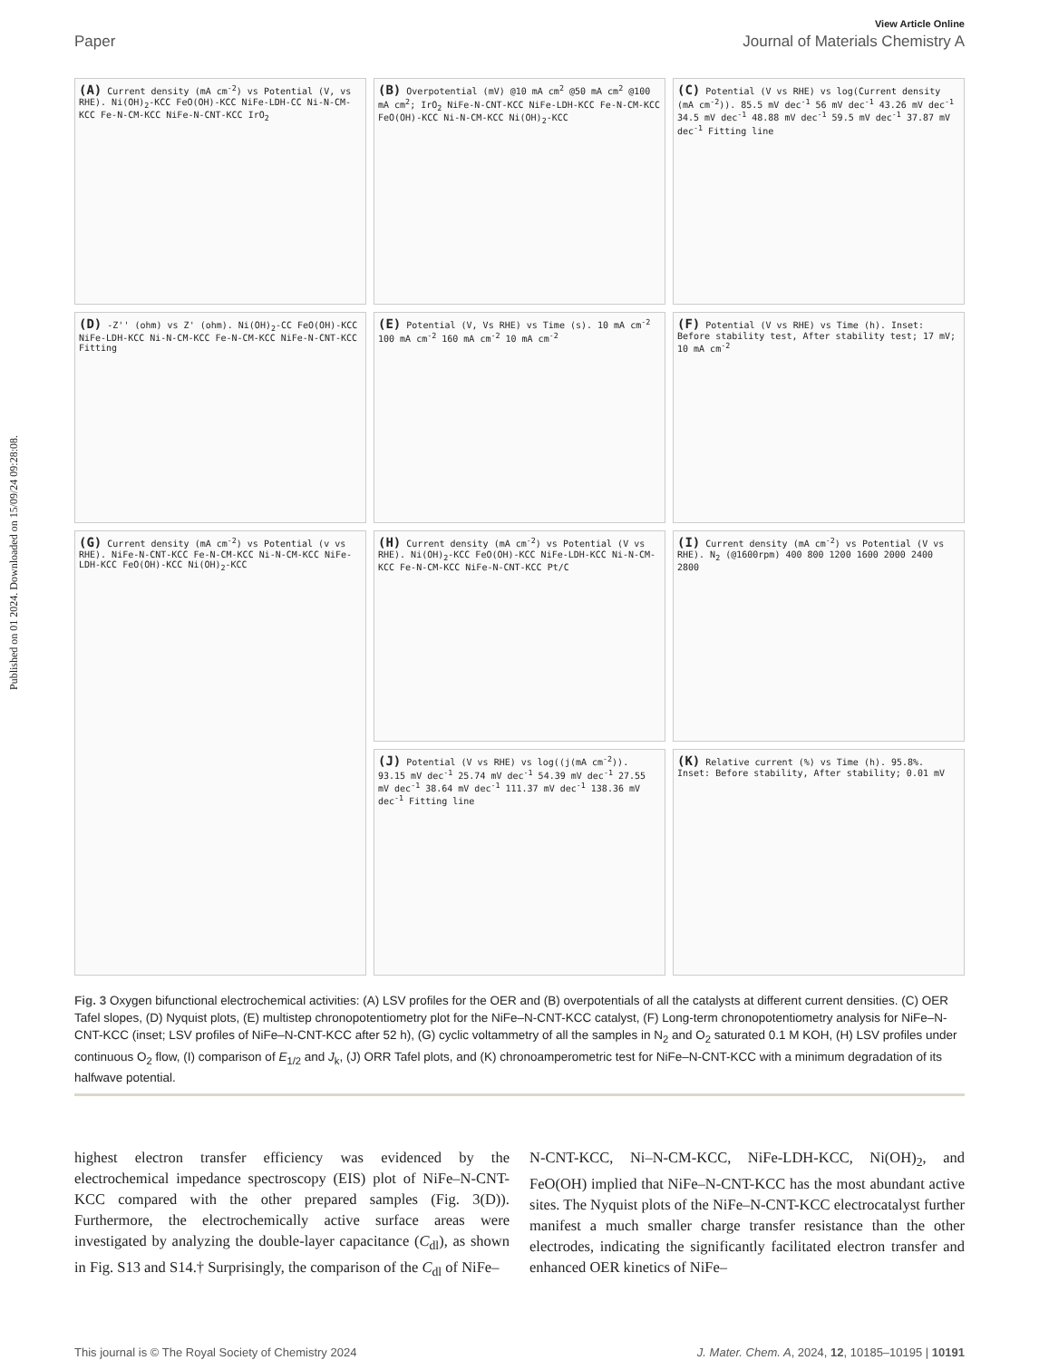Published on 01 2024. Downloaded on 15/09/24 09:28:08.
View Article Online
Paper Journal of Materials Chemistry A
(A) Current density (mA cm<sup>-2</sup>) vs Potential (V, vs RHE). Ni(OH)<sub>2</sub>-KCC FeO(OH)-KCC NiFe-LDH-CC Ni-N-CM-KCC Fe-N-CM-KCC NiFe-N-CNT-KCC IrO<sub>2</sub>
(B) Overpotential (mV) @10 mA cm<sup>2</sup> @50 mA cm<sup>2</sup> @100 mA cm<sup>2</sup>; IrO<sub>2</sub> NiFe-N-CNT-KCC NiFe-LDH-KCC Fe-N-CM-KCC FeO(OH)-KCC Ni-N-CM-KCC Ni(OH)<sub>2</sub>-KCC
(C) Potential (V vs RHE) vs log(Current density (mA cm<sup>-2</sup>)). 85.5 mV dec<sup>-1</sup> 56 mV dec<sup>-1</sup> 43.26 mV dec<sup>-1</sup> 34.5 mV dec<sup>-1</sup> 48.88 mV dec<sup>-1</sup> 59.5 mV dec<sup>-1</sup> 37.87 mV dec<sup>-1</sup> Fitting line
(D) -Z'' (ohm) vs Z' (ohm). Ni(OH)<sub>2</sub>-CC FeO(OH)-KCC NiFe-LDH-KCC Ni-N-CM-KCC Fe-N-CM-KCC NiFe-N-CNT-KCC Fitting
(E) Potential (V, Vs RHE) vs Time (s). 10 mA cm<sup>-2</sup> 100 mA cm<sup>-2</sup> 160 mA cm<sup>-2</sup> 10 mA cm<sup>-2</sup>
(F) Potential (V vs RHE) vs Time (h). Inset: Before stability test, After stability test; 17 mV; 10 mA cm<sup>-2</sup>
(G) Current density (mA cm<sup>-2</sup>) vs Potential (v vs RHE). NiFe-N-CNT-KCC Fe-N-CM-KCC Ni-N-CM-KCC NiFe-LDH-KCC FeO(OH)-KCC Ni(OH)<sub>2</sub>-KCC
(H) Current density (mA cm<sup>-2</sup>) vs Potential (V vs RHE). Ni(OH)<sub>2</sub>-KCC FeO(OH)-KCC NiFe-LDH-KCC Ni-N-CM-KCC Fe-N-CM-KCC NiFe-N-CNT-KCC Pt/C
(I) Current density (mA cm<sup>-2</sup>) vs Potential (V vs RHE). N<sub>2</sub> (@1600rpm) 400 800 1200 1600 2000 2400 2800
(J) Potential (V vs RHE) vs log((j(mA cm<sup>-2</sup>)). 93.15 mV dec<sup>-1</sup> 25.74 mV dec<sup>-1</sup> 54.39 mV dec<sup>-1</sup> 27.55 mV dec<sup>-1</sup> 38.64 mV dec<sup>-1</sup> 111.37 mV dec<sup>-1</sup> 138.36 mV dec<sup>-1</sup> Fitting line
(K) Relative current (%) vs Time (h). 95.8%. Inset: Before stability, After stability; 0.01 mV
Fig. 3 Oxygen bifunctional electrochemical activities: (A) LSV profiles for the OER and (B) overpotentials of all the catalysts at different current densities. (C) OER Tafel slopes, (D) Nyquist plots, (E) multistep chronopotentiometry plot for the NiFe–N-CNT-KCC catalyst, (F) Long-term chronopotentiometry analysis for NiFe–N-CNT-KCC (inset; LSV profiles of NiFe–N-CNT-KCC after 52 h), (G) cyclic voltammetry of all the samples in N<sub>2</sub> and O<sub>2</sub> saturated 0.1 M KOH, (H) LSV profiles under continuous O<sub>2</sub> flow, (I) comparison of E<sub>1/2</sub> and J<sub>k</sub>, (J) ORR Tafel plots, and (K) chronoamperometric test for NiFe–N-CNT-KCC with a minimum degradation of its halfwave potential.
highest electron transfer efficiency was evidenced by the electrochemical impedance spectroscopy (EIS) plot of NiFe–N-CNT-KCC compared with the other prepared samples (Fig. 3(D)). Furthermore, the electrochemically active surface areas were investigated by analyzing the double-layer capacitance (C<sub>dl</sub>), as shown in Fig. S13 and S14.† Surprisingly, the comparison of the C<sub>dl</sub> of NiFe–
N-CNT-KCC, Ni–N-CM-KCC, NiFe-LDH-KCC, Ni(OH)<sub>2</sub>, and FeO(OH) implied that NiFe–N-CNT-KCC has the most abundant active sites. The Nyquist plots of the NiFe–N-CNT-KCC electrocatalyst further manifest a much smaller charge transfer resistance than the other electrodes, indicating the significantly facilitated electron transfer and enhanced OER kinetics of NiFe–
This journal is © The Royal Society of Chemistry 2024 J. Mater. Chem. A, 2024, 12, 10185–10195 | 10191